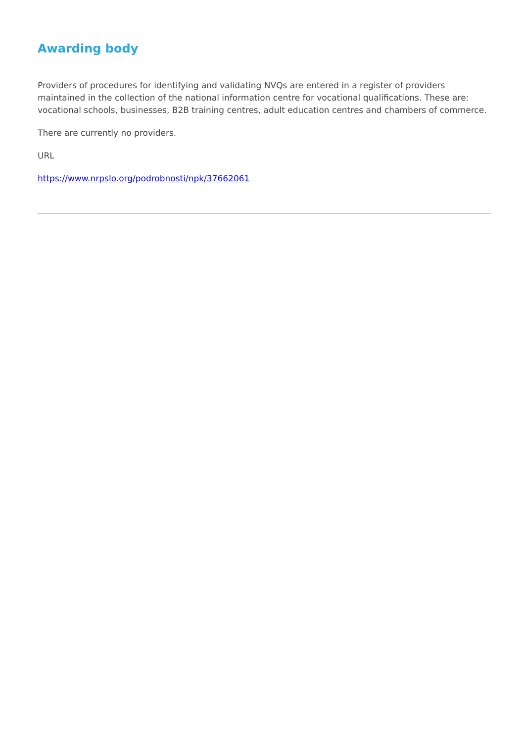Awarding body
Providers of procedures for identifying and validating NVQs are entered in a register of providers maintained in the collection of the national information centre for vocational qualifications. These are: vocational schools, businesses, B2B training centres, adult education centres and chambers of commerce.
There are currently no providers.
URL
https://www.nrpslo.org/podrobnosti/npk/37662061